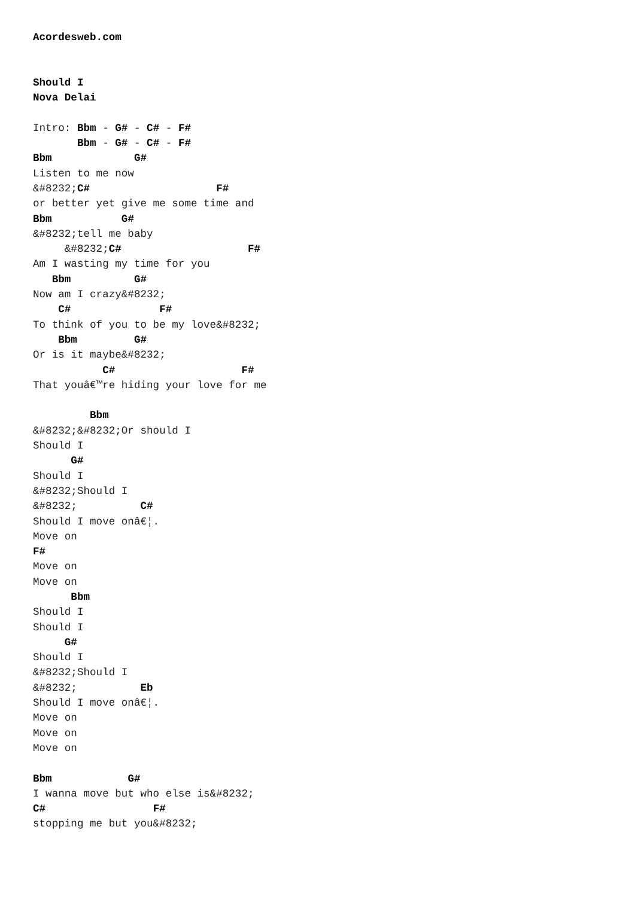Acordesweb.com


Should I
Nova Delai

Intro: Bbm - G# - C# - F#
       Bbm - G# - C# - F#
Bbm             G#
Listen to me now
&#8232;C#                    F#
or better yet give me some time and
Bbm           G#
&#8232;tell me baby
     &#8232;C#                    F#
Am I wasting my time for you
   Bbm          G#
Now am I crazy&#8232;
    C#              F#
To think of you to be my love&#8232;
    Bbm         G#
Or is it maybe&#8232;
           C#                    F#
That youâ€™re hiding your love for me

         Bbm
&#8232;&#8232;Or should I
Should I
      G#
Should I
&#8232;Should I
&#8232;          C#
Should I move onâ€¦.
Move on
F#
Move on
Move on
      Bbm
Should I
Should I
     G#
Should I
&#8232;Should I
&#8232;          Eb
Should I move onâ€¦.
Move on
Move on
Move on

Bbm            G#
I wanna move but who else is&#8232;
C#                 F#
stopping me but you&#8232;